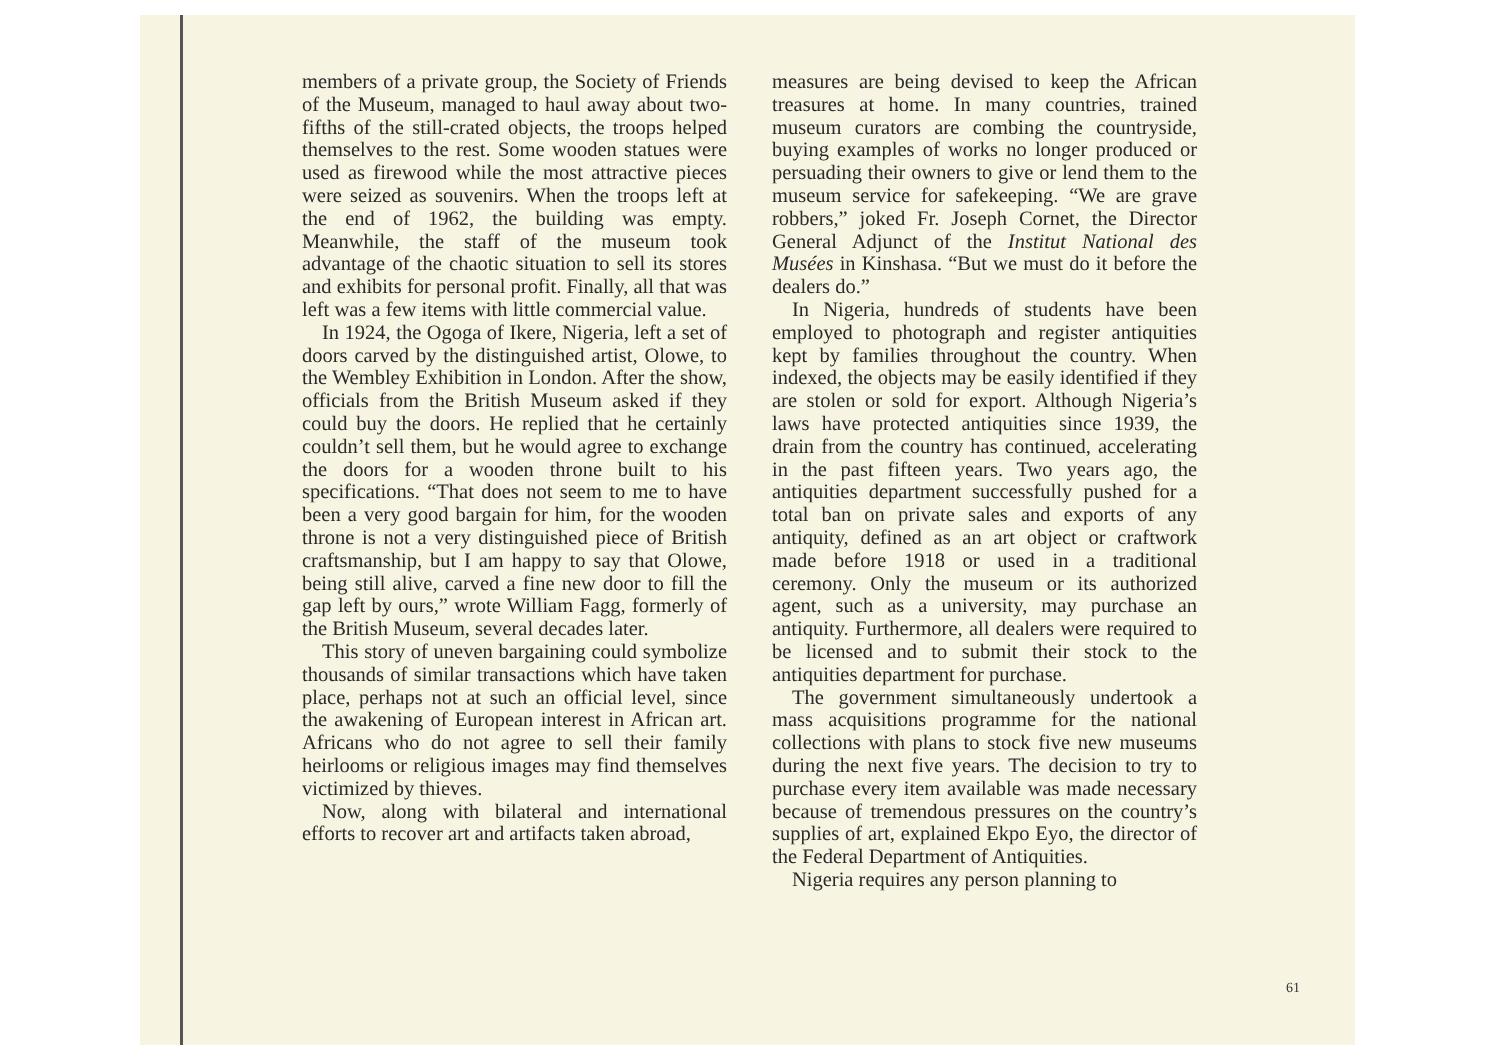members of a private group, the Society of Friends of the Museum, managed to haul away about two-fifths of the still-crated objects, the troops helped themselves to the rest. Some wooden statues were used as firewood while the most attractive pieces were seized as souvenirs. When the troops left at the end of 1962, the building was empty. Meanwhile, the staff of the museum took advantage of the chaotic situation to sell its stores and exhibits for personal profit. Finally, all that was left was a few items with little commercial value.
In 1924, the Ogoga of Ikere, Nigeria, left a set of doors carved by the distinguished artist, Olowe, to the Wembley Exhibition in London. After the show, officials from the British Museum asked if they could buy the doors. He replied that he certainly couldn’t sell them, but he would agree to exchange the doors for a wooden throne built to his specifications. “That does not seem to me to have been a very good bargain for him, for the wooden throne is not a very distinguished piece of British craftsmanship, but I am happy to say that Olowe, being still alive, carved a fine new door to fill the gap left by ours,” wrote William Fagg, formerly of the British Museum, several decades later.
This story of uneven bargaining could symbolize thousands of similar transactions which have taken place, perhaps not at such an official level, since the awakening of European interest in African art. Africans who do not agree to sell their family heirlooms or religious images may find themselves victimized by thieves.
Now, along with bilateral and international efforts to recover art and artifacts taken abroad,
measures are being devised to keep the African treasures at home. In many countries, trained museum curators are combing the countryside, buying examples of works no longer produced or persuading their owners to give or lend them to the museum service for safekeeping. “We are grave robbers,” joked Fr. Joseph Cornet, the Director General Adjunct of the Institut National des Musées in Kinshasa. “But we must do it before the dealers do.”
In Nigeria, hundreds of students have been employed to photograph and register antiquities kept by families throughout the country. When indexed, the objects may be easily identified if they are stolen or sold for export. Although Nigeria’s laws have protected antiquities since 1939, the drain from the country has continued, accelerating in the past fifteen years. Two years ago, the antiquities department successfully pushed for a total ban on private sales and exports of any antiquity, defined as an art object or craftwork made before 1918 or used in a traditional ceremony. Only the museum or its authorized agent, such as a university, may purchase an antiquity. Furthermore, all dealers were required to be licensed and to submit their stock to the antiquities department for purchase.
The government simultaneously undertook a mass acquisitions programme for the national collections with plans to stock five new museums during the next five years. The decision to try to purchase every item available was made necessary because of tremendous pressures on the country’s supplies of art, explained Ekpo Eyo, the director of the Federal Department of Antiquities.
Nigeria requires any person planning to
61